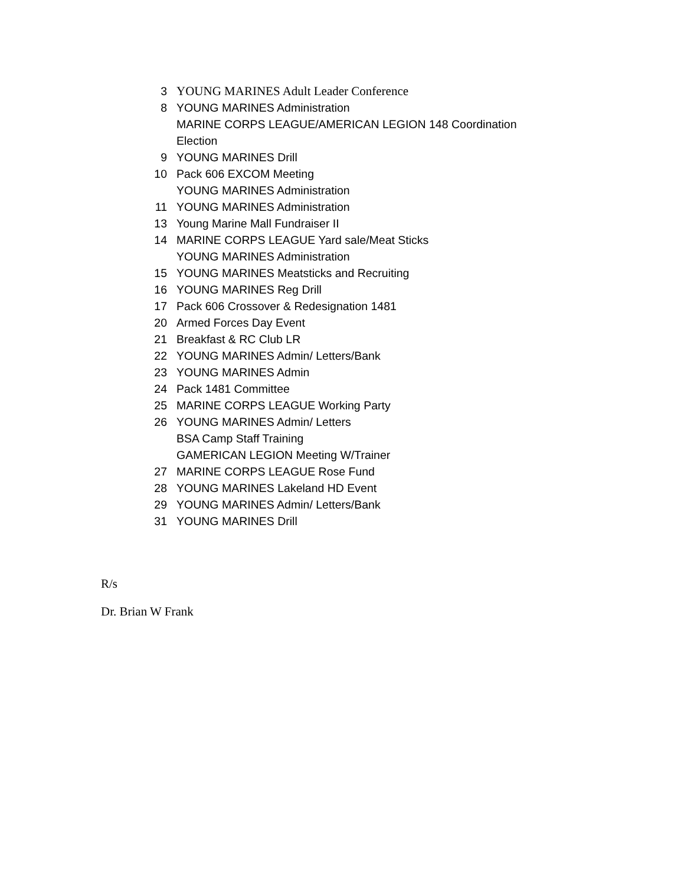3 YOUNG MARINES Adult Leader Conference
8 YOUNG MARINES Administration
MARINE CORPS LEAGUE/AMERICAN LEGION 148 Coordination
Election
9 YOUNG MARINES Drill
10 Pack 606 EXCOM Meeting
YOUNG MARINES Administration
11 YOUNG MARINES Administration
13 Young Marine Mall Fundraiser II
14 MARINE CORPS LEAGUE Yard sale/Meat Sticks
YOUNG MARINES Administration
15 YOUNG MARINES Meatsticks and Recruiting
16 YOUNG MARINES Reg Drill
17 Pack 606 Crossover & Redesignation 1481
20 Armed Forces Day Event
21 Breakfast & RC Club LR
22 YOUNG MARINES Admin/ Letters/Bank
23 YOUNG MARINES Admin
24 Pack 1481 Committee
25 MARINE CORPS LEAGUE Working Party
26 YOUNG MARINES Admin/ Letters
BSA Camp Staff Training
GAMERICAN LEGION Meeting W/Trainer
27 MARINE CORPS LEAGUE Rose Fund
28 YOUNG MARINES Lakeland HD Event
29 YOUNG MARINES Admin/ Letters/Bank
31 YOUNG MARINES Drill
R/s
Dr. Brian W Frank